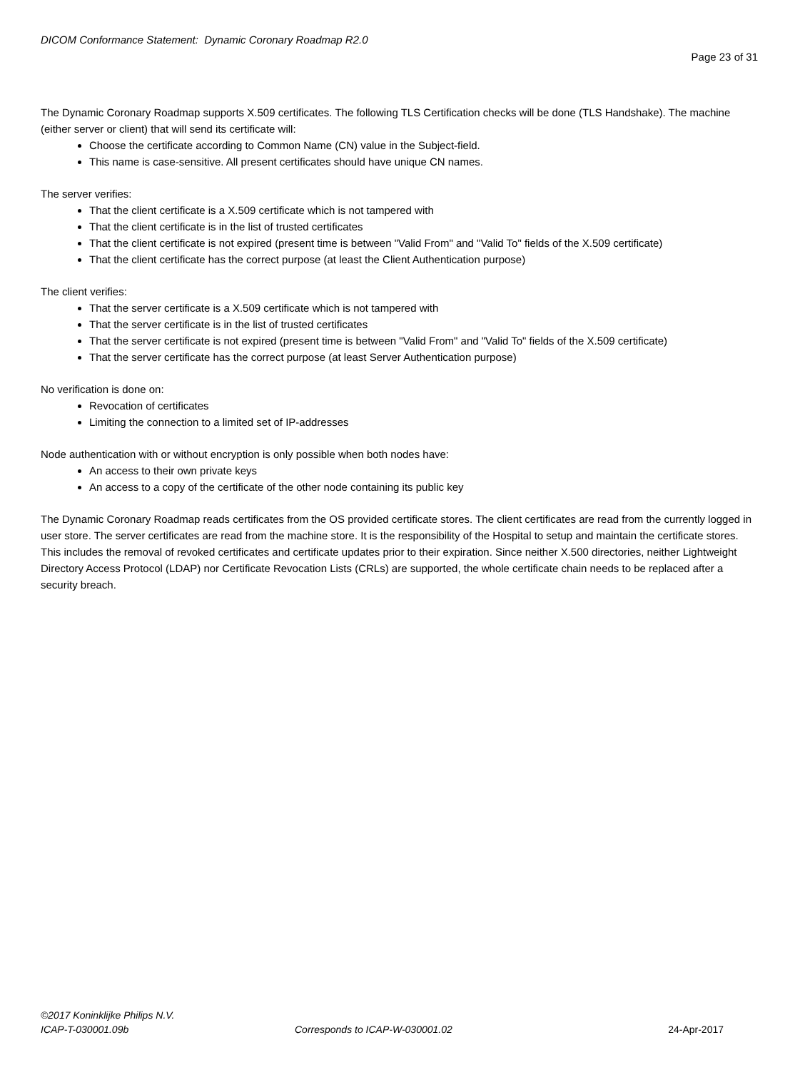DICOM Conformance Statement: Dynamic Coronary Roadmap R2.0
Page 23 of 31
The Dynamic Coronary Roadmap supports X.509 certificates. The following TLS Certification checks will be done (TLS Handshake). The machine (either server or client) that will send its certificate will:
Choose the certificate according to Common Name (CN) value in the Subject-field.
This name is case-sensitive. All present certificates should have unique CN names.
The server verifies:
That the client certificate is a X.509 certificate which is not tampered with
That the client certificate is in the list of trusted certificates
That the client certificate is not expired (present time is between "Valid From" and "Valid To" fields of the X.509 certificate)
That the client certificate has the correct purpose (at least the Client Authentication purpose)
The client verifies:
That the server certificate is a X.509 certificate which is not tampered with
That the server certificate is in the list of trusted certificates
That the server certificate is not expired (present time is between "Valid From" and "Valid To" fields of the X.509 certificate)
That the server certificate has the correct purpose (at least Server Authentication purpose)
No verification is done on:
Revocation of certificates
Limiting the connection to a limited set of IP-addresses
Node authentication with or without encryption is only possible when both nodes have:
An access to their own private keys
An access to a copy of the certificate of the other node containing its public key
The Dynamic Coronary Roadmap reads certificates from the OS provided certificate stores. The client certificates are read from the currently logged in user store. The server certificates are read from the machine store. It is the responsibility of the Hospital to setup and maintain the certificate stores. This includes the removal of revoked certificates and certificate updates prior to their expiration. Since neither X.500 directories, neither Lightweight Directory Access Protocol (LDAP) nor Certificate Revocation Lists (CRLs) are supported, the whole certificate chain needs to be replaced after a security breach.
©2017 Koninklijke Philips N.V.
ICAP-T-030001.09b Corresponds to ICAP-W-030001.02 24-Apr-2017